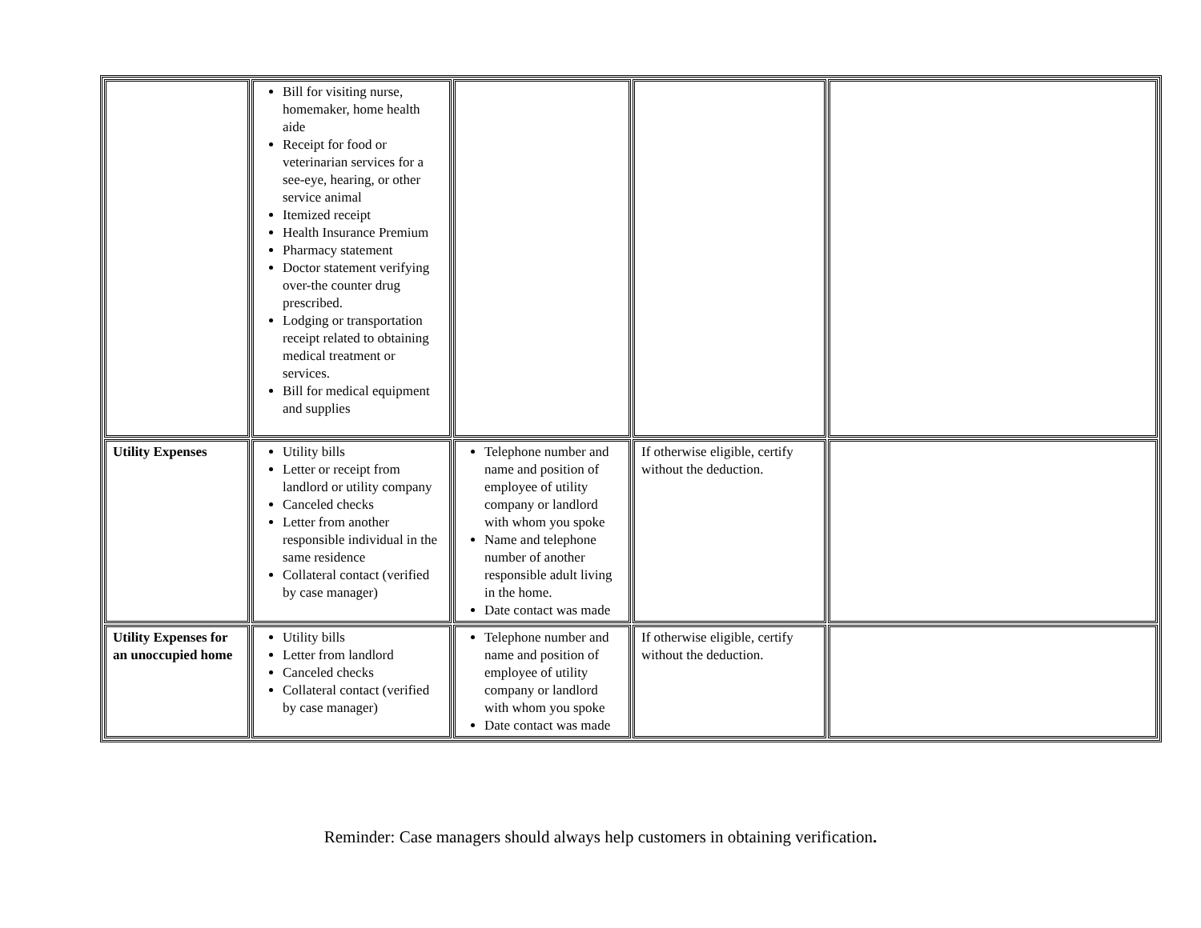| | Bill for visiting nurse, homemaker, home health aide Receipt for food or veterinarian services for a see-eye, hearing, or other service animal Itemized receipt Health Insurance Premium Pharmacy statement Doctor statement verifying over-the counter drug prescribed. Lodging or transportation receipt related to obtaining medical treatment or services. Bill for medical equipment and supplies | | | |
| Utility Expenses | Utility bills Letter or receipt from landlord or utility company Canceled checks Letter from another responsible individual in the same residence Collateral contact (verified by case manager) | Telephone number and name and position of employee of utility company or landlord with whom you spoke Name and telephone number of another responsible adult living in the home. Date contact was made | If otherwise eligible, certify without the deduction. | |
| Utility Expenses for an unoccupied home | Utility bills Letter from landlord Canceled checks Collateral contact (verified by case manager) | Telephone number and name and position of employee of utility company or landlord with whom you spoke Date contact was made | If otherwise eligible, certify without the deduction. | |
Reminder: Case managers should always help customers in obtaining verification.